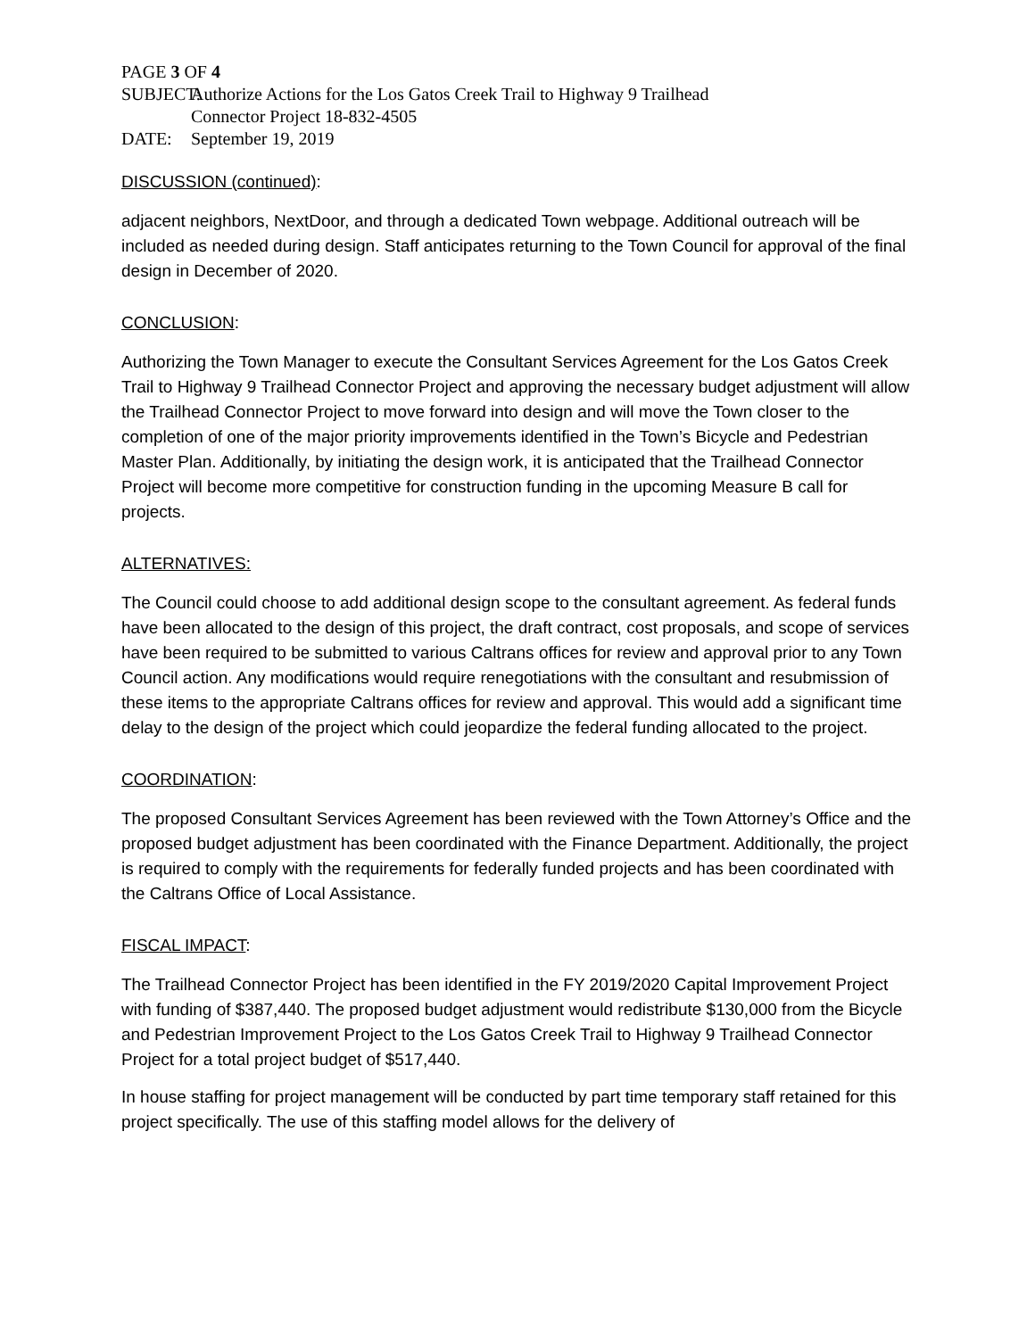PAGE 3 OF 4
SUBJECT: Authorize Actions for the Los Gatos Creek Trail to Highway 9 Trailhead
Connector Project 18-832-4505
DATE: September 19, 2019
DISCUSSION (continued):
adjacent neighbors, NextDoor, and through a dedicated Town webpage. Additional outreach will be included as needed during design. Staff anticipates returning to the Town Council for approval of the final design in December of 2020.
CONCLUSION:
Authorizing the Town Manager to execute the Consultant Services Agreement for the Los Gatos Creek Trail to Highway 9 Trailhead Connector Project and approving the necessary budget adjustment will allow the Trailhead Connector Project to move forward into design and will move the Town closer to the completion of one of the major priority improvements identified in the Town’s Bicycle and Pedestrian Master Plan. Additionally, by initiating the design work, it is anticipated that the Trailhead Connector Project will become more competitive for construction funding in the upcoming Measure B call for projects.
ALTERNATIVES:
The Council could choose to add additional design scope to the consultant agreement. As federal funds have been allocated to the design of this project, the draft contract, cost proposals, and scope of services have been required to be submitted to various Caltrans offices for review and approval prior to any Town Council action. Any modifications would require renegotiations with the consultant and resubmission of these items to the appropriate Caltrans offices for review and approval. This would add a significant time delay to the design of the project which could jeopardize the federal funding allocated to the project.
COORDINATION:
The proposed Consultant Services Agreement has been reviewed with the Town Attorney’s Office and the proposed budget adjustment has been coordinated with the Finance Department. Additionally, the project is required to comply with the requirements for federally funded projects and has been coordinated with the Caltrans Office of Local Assistance.
FISCAL IMPACT:
The Trailhead Connector Project has been identified in the FY 2019/2020 Capital Improvement Project with funding of $387,440. The proposed budget adjustment would redistribute $130,000 from the Bicycle and Pedestrian Improvement Project to the Los Gatos Creek Trail to Highway 9 Trailhead Connector Project for a total project budget of $517,440.
In house staffing for project management will be conducted by part time temporary staff retained for this project specifically. The use of this staffing model allows for the delivery of